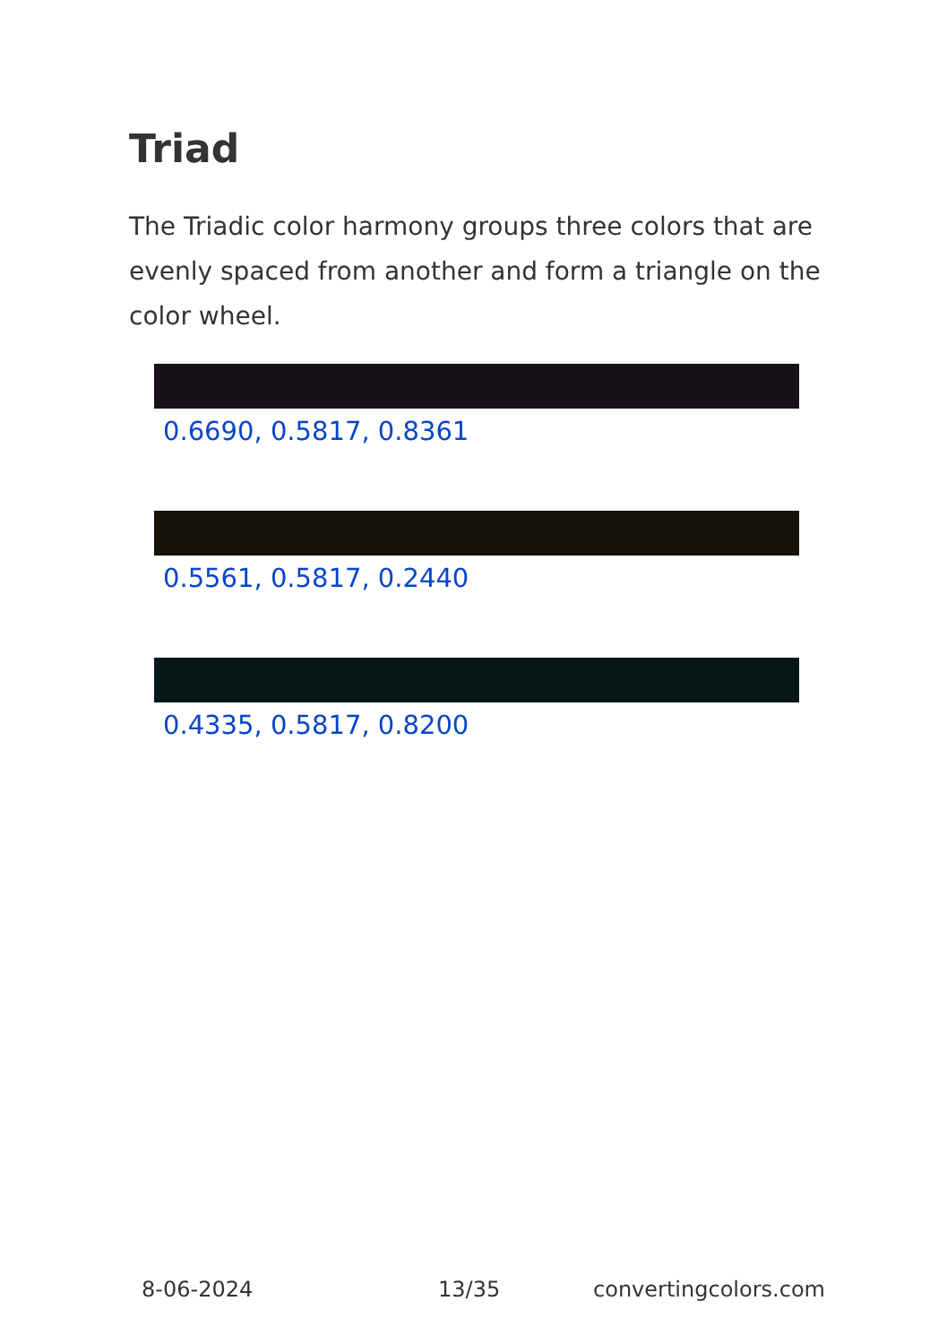Triad
The Triadic color harmony groups three colors that are evenly spaced from another and form a triangle on the color wheel.
0.6690, 0.5817, 0.8361
0.5561, 0.5817, 0.2440
0.4335, 0.5817, 0.8200
8-06-2024 13/35 convertingcolors.com